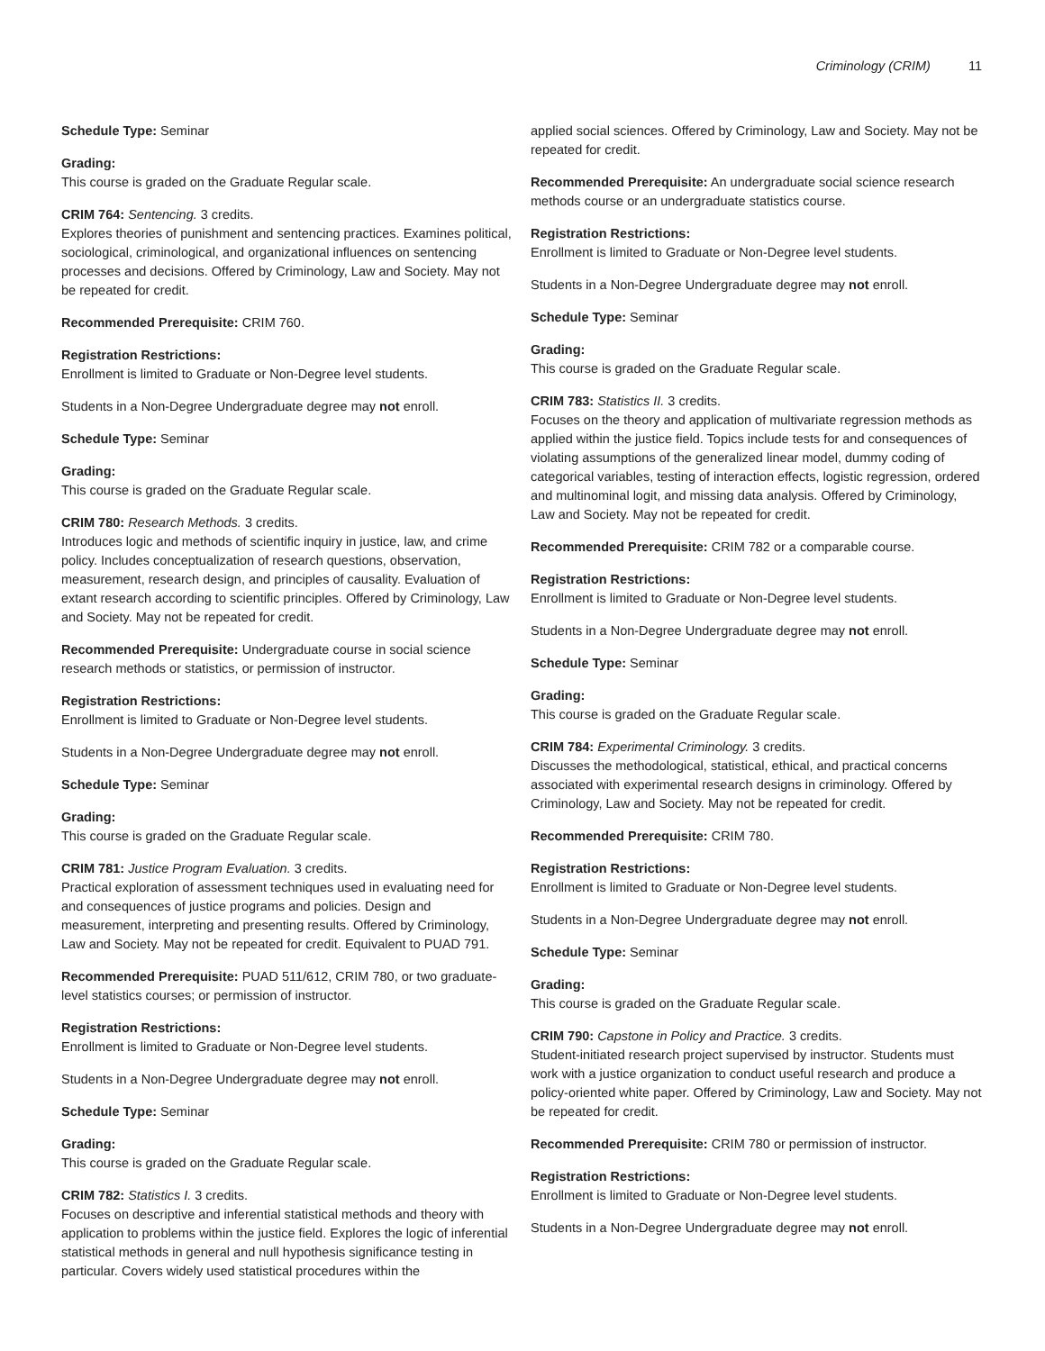Criminology (CRIM) 11
Schedule Type: Seminar
Grading:
This course is graded on the Graduate Regular scale.
CRIM 764: Sentencing. 3 credits.
Explores theories of punishment and sentencing practices. Examines political, sociological, criminological, and organizational influences on sentencing processes and decisions. Offered by Criminology, Law and Society. May not be repeated for credit.
Recommended Prerequisite: CRIM 760.
Registration Restrictions:
Enrollment is limited to Graduate or Non-Degree level students.
Students in a Non-Degree Undergraduate degree may not enroll.
Schedule Type: Seminar
Grading:
This course is graded on the Graduate Regular scale.
CRIM 780: Research Methods. 3 credits.
Introduces logic and methods of scientific inquiry in justice, law, and crime policy. Includes conceptualization of research questions, observation, measurement, research design, and principles of causality. Evaluation of extant research according to scientific principles. Offered by Criminology, Law and Society. May not be repeated for credit.
Recommended Prerequisite: Undergraduate course in social science research methods or statistics, or permission of instructor.
Registration Restrictions:
Enrollment is limited to Graduate or Non-Degree level students.
Students in a Non-Degree Undergraduate degree may not enroll.
Schedule Type: Seminar
Grading:
This course is graded on the Graduate Regular scale.
CRIM 781: Justice Program Evaluation. 3 credits.
Practical exploration of assessment techniques used in evaluating need for and consequences of justice programs and policies. Design and measurement, interpreting and presenting results. Offered by Criminology, Law and Society. May not be repeated for credit. Equivalent to PUAD 791.
Recommended Prerequisite: PUAD 511/612, CRIM 780, or two graduate-level statistics courses; or permission of instructor.
Registration Restrictions:
Enrollment is limited to Graduate or Non-Degree level students.
Students in a Non-Degree Undergraduate degree may not enroll.
Schedule Type: Seminar
Grading:
This course is graded on the Graduate Regular scale.
CRIM 782: Statistics I. 3 credits.
Focuses on descriptive and inferential statistical methods and theory with application to problems within the justice field. Explores the logic of inferential statistical methods in general and null hypothesis significance testing in particular. Covers widely used statistical procedures within the
applied social sciences. Offered by Criminology, Law and Society. May not be repeated for credit.
Recommended Prerequisite: An undergraduate social science research methods course or an undergraduate statistics course.
Registration Restrictions:
Enrollment is limited to Graduate or Non-Degree level students.
Students in a Non-Degree Undergraduate degree may not enroll.
Schedule Type: Seminar
Grading:
This course is graded on the Graduate Regular scale.
CRIM 783: Statistics II. 3 credits.
Focuses on the theory and application of multivariate regression methods as applied within the justice field. Topics include tests for and consequences of violating assumptions of the generalized linear model, dummy coding of categorical variables, testing of interaction effects, logistic regression, ordered and multinominal logit, and missing data analysis. Offered by Criminology, Law and Society. May not be repeated for credit.
Recommended Prerequisite: CRIM 782 or a comparable course.
Registration Restrictions:
Enrollment is limited to Graduate or Non-Degree level students.
Students in a Non-Degree Undergraduate degree may not enroll.
Schedule Type: Seminar
Grading:
This course is graded on the Graduate Regular scale.
CRIM 784: Experimental Criminology. 3 credits.
Discusses the methodological, statistical, ethical, and practical concerns associated with experimental research designs in criminology. Offered by Criminology, Law and Society. May not be repeated for credit.
Recommended Prerequisite: CRIM 780.
Registration Restrictions:
Enrollment is limited to Graduate or Non-Degree level students.
Students in a Non-Degree Undergraduate degree may not enroll.
Schedule Type: Seminar
Grading:
This course is graded on the Graduate Regular scale.
CRIM 790: Capstone in Policy and Practice. 3 credits.
Student-initiated research project supervised by instructor. Students must work with a justice organization to conduct useful research and produce a policy-oriented white paper. Offered by Criminology, Law and Society. May not be repeated for credit.
Recommended Prerequisite: CRIM 780 or permission of instructor.
Registration Restrictions:
Enrollment is limited to Graduate or Non-Degree level students.
Students in a Non-Degree Undergraduate degree may not enroll.